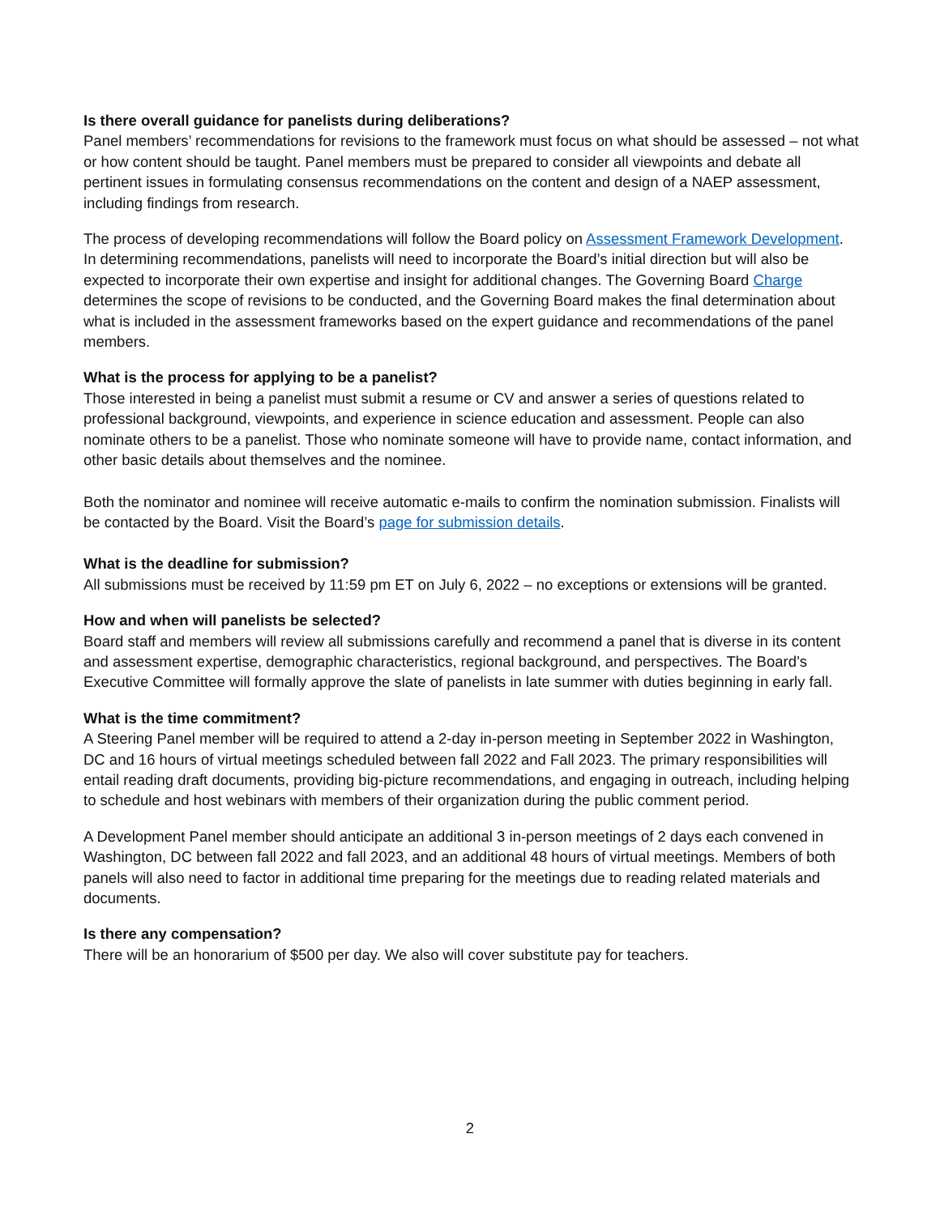Is there overall guidance for panelists during deliberations?
Panel members’ recommendations for revisions to the framework must focus on what should be assessed – not what or how content should be taught. Panel members must be prepared to consider all viewpoints and debate all pertinent issues in formulating consensus recommendations on the content and design of a NAEP assessment, including findings from research.
The process of developing recommendations will follow the Board policy on Assessment Framework Development. In determining recommendations, panelists will need to incorporate the Board’s initial direction but will also be expected to incorporate their own expertise and insight for additional changes. The Governing Board Charge determines the scope of revisions to be conducted, and the Governing Board makes the final determination about what is included in the assessment frameworks based on the expert guidance and recommendations of the panel members.
What is the process for applying to be a panelist?
Those interested in being a panelist must submit a resume or CV and answer a series of questions related to professional background, viewpoints, and experience in science education and assessment. People can also nominate others to be a panelist. Those who nominate someone will have to provide name, contact information, and other basic details about themselves and the nominee.
Both the nominator and nominee will receive automatic e-mails to confirm the nomination submission. Finalists will be contacted by the Board. Visit the Board’s page for submission details.
What is the deadline for submission?
All submissions must be received by 11:59 pm ET on July 6, 2022 – no exceptions or extensions will be granted.
How and when will panelists be selected?
Board staff and members will review all submissions carefully and recommend a panel that is diverse in its content and assessment expertise, demographic characteristics, regional background, and perspectives. The Board’s Executive Committee will formally approve the slate of panelists in late summer with duties beginning in early fall.
What is the time commitment?
A Steering Panel member will be required to attend a 2-day in-person meeting in September 2022 in Washington, DC and 16 hours of virtual meetings scheduled between fall 2022 and Fall 2023. The primary responsibilities will entail reading draft documents, providing big-picture recommendations, and engaging in outreach, including helping to schedule and host webinars with members of their organization during the public comment period.
A Development Panel member should anticipate an additional 3 in-person meetings of 2 days each convened in Washington, DC between fall 2022 and fall 2023, and an additional 48 hours of virtual meetings. Members of both panels will also need to factor in additional time preparing for the meetings due to reading related materials and documents.
Is there any compensation?
There will be an honorarium of $500 per day. We also will cover substitute pay for teachers.
2